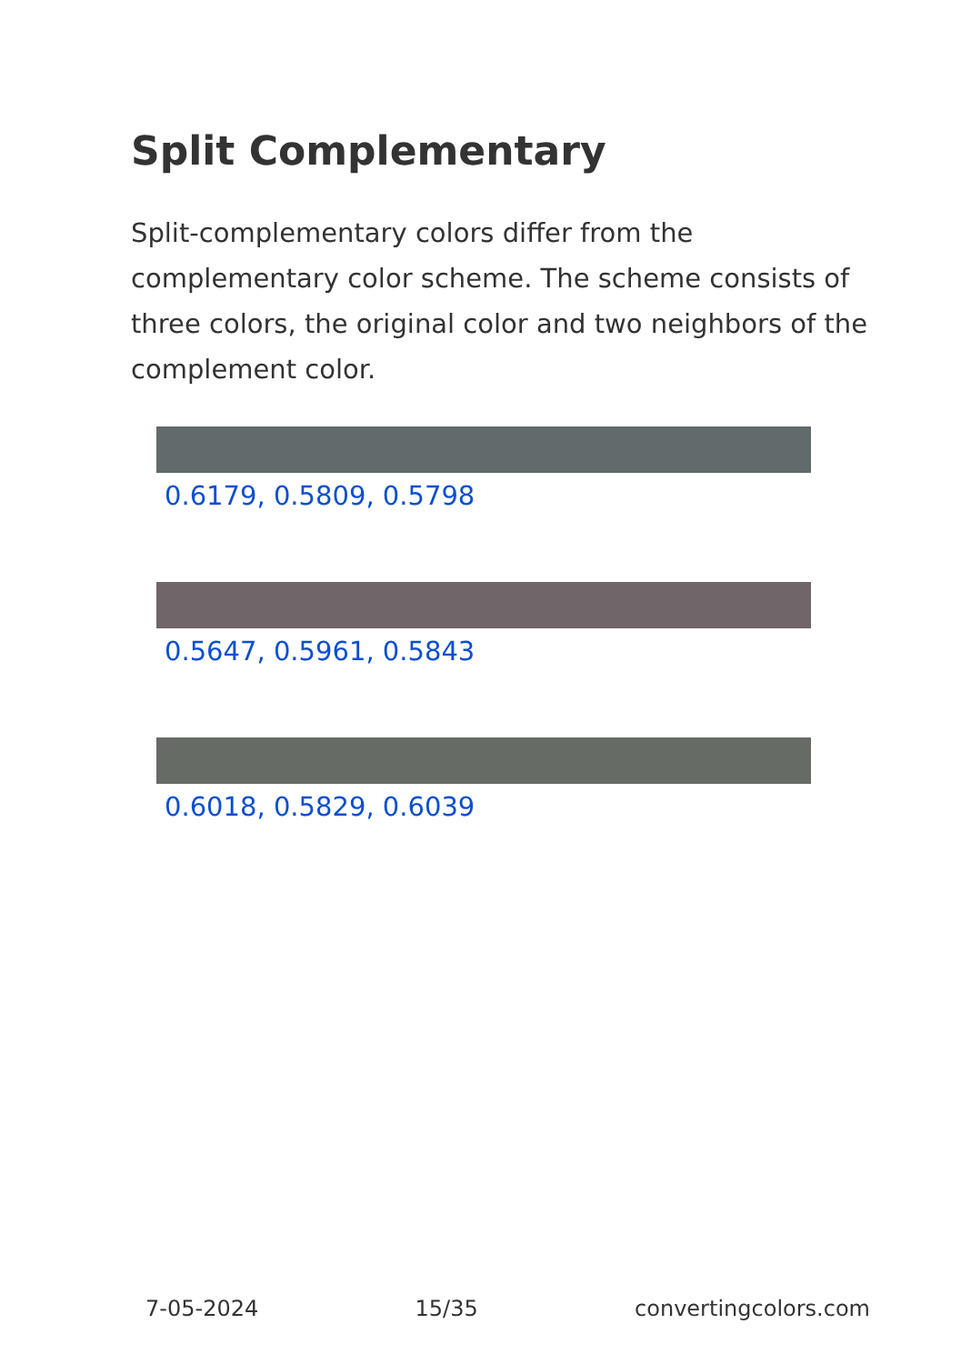Split Complementary
Split-complementary colors differ from the complementary color scheme. The scheme consists of three colors, the original color and two neighbors of the complement color.
0.6179, 0.5809, 0.5798
0.5647, 0.5961, 0.5843
0.6018, 0.5829, 0.6039
7-05-2024 15/35 convertingcolors.com